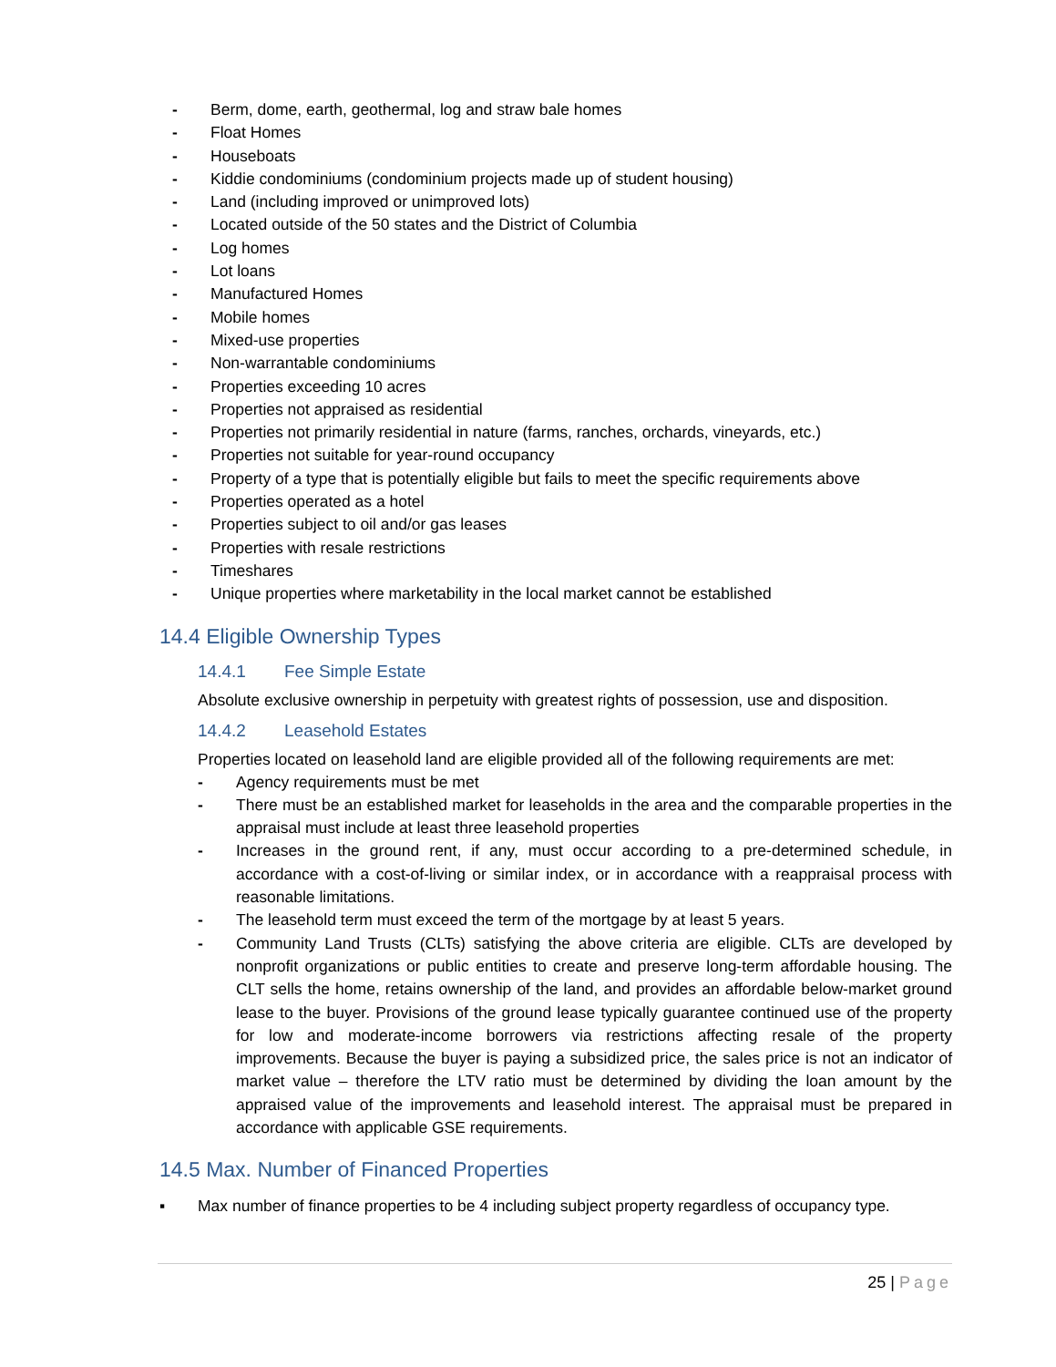- Berm, dome, earth, geothermal, log and straw bale homes
- Float Homes
- Houseboats
- Kiddie condominiums (condominium projects made up of student housing)
- Land (including improved or unimproved lots)
- Located outside of the 50 states and the District of Columbia
- Log homes
- Lot loans
- Manufactured Homes
- Mobile homes
- Mixed-use properties
- Non-warrantable condominiums
- Properties exceeding 10 acres
- Properties not appraised as residential
- Properties not primarily residential in nature (farms, ranches, orchards, vineyards, etc.)
- Properties not suitable for year-round occupancy
- Property of a type that is potentially eligible but fails to meet the specific requirements above
- Properties operated as a hotel
- Properties subject to oil and/or gas leases
- Properties with resale restrictions
- Timeshares
- Unique properties where marketability in the local market cannot be established
14.4 Eligible Ownership Types
14.4.1 Fee Simple Estate
Absolute exclusive ownership in perpetuity with greatest rights of possession, use and disposition.
14.4.2 Leasehold Estates
Properties located on leasehold land are eligible provided all of the following requirements are met:
- Agency requirements must be met
- There must be an established market for leaseholds in the area and the comparable properties in the appraisal must include at least three leasehold properties
- Increases in the ground rent, if any, must occur according to a pre-determined schedule, in accordance with a cost-of-living or similar index, or in accordance with a reappraisal process with reasonable limitations.
- The leasehold term must exceed the term of the mortgage by at least 5 years.
- Community Land Trusts (CLTs) satisfying the above criteria are eligible. CLTs are developed by nonprofit organizations or public entities to create and preserve long-term affordable housing. The CLT sells the home, retains ownership of the land, and provides an affordable below-market ground lease to the buyer. Provisions of the ground lease typically guarantee continued use of the property for low and moderate-income borrowers via restrictions affecting resale of the property improvements. Because the buyer is paying a subsidized price, the sales price is not an indicator of market value – therefore the LTV ratio must be determined by dividing the loan amount by the appraised value of the improvements and leasehold interest. The appraisal must be prepared in accordance with applicable GSE requirements.
14.5 Max. Number of Financed Properties
▪ Max number of finance properties to be 4 including subject property regardless of occupancy type.
25 | Page